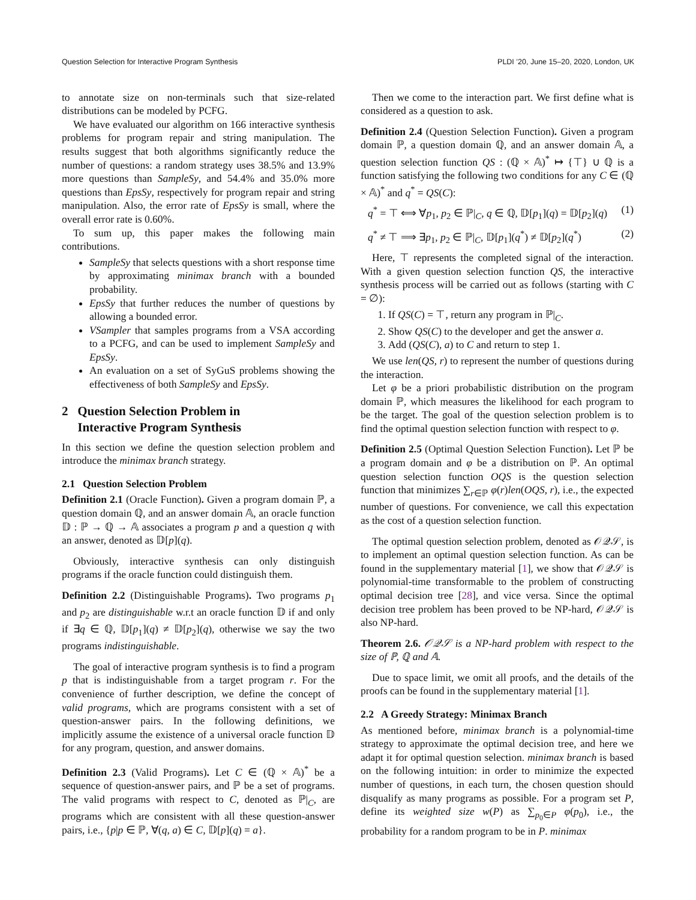Question Selection for Interactive Program Synthesis PLDI ’20, June 15–20, 2020, London, UK
to annotate size on non-terminals such that size-related distributions can be modeled by PCFG.
We have evaluated our algorithm on 166 interactive synthesis problems for program repair and string manipulation. The results suggest that both algorithms significantly reduce the number of questions: a random strategy uses 38.5% and 13.9% more questions than SampleSy, and 54.4% and 35.0% more questions than EpsSy, respectively for program repair and string manipulation. Also, the error rate of EpsSy is small, where the overall error rate is 0.60%.
To sum up, this paper makes the following main contributions.
SampleSy that selects questions with a short response time by approximating minimax branch with a bounded probability.
EpsSy that further reduces the number of questions by allowing a bounded error.
VSampler that samples programs from a VSA according to a PCFG, and can be used to implement SampleSy and EpsSy.
An evaluation on a set of SyGuS problems showing the effectiveness of both SampleSy and EpsSy.
2 Question Selection Problem in
Interactive Program Synthesis
In this section we define the question selection problem and introduce the minimax branch strategy.
2.1 Question Selection Problem
Definition 2.1 (Oracle Function). Given a program domain ℙ, a question domain ℚ, and an answer domain 𝔸, an oracle function 𝔻 : ℙ → ℚ → 𝔸 associates a program p and a question q with an answer, denoted as 𝔻[p](q).
Obviously, interactive synthesis can only distinguish programs if the oracle function could distinguish them.
Definition 2.2 (Distinguishable Programs). Two programs p<sub>1</sub> and p<sub>2</sub> are distinguishable w.r.t an oracle function 𝔻 if and only if ∃q ∈ ℚ, 𝔻[p<sub>1</sub>](q) ≠ 𝔻[p<sub>2</sub>](q), otherwise we say the two programs indistinguishable.
The goal of interactive program synthesis is to find a program p that is indistinguishable from a target program r. For the convenience of further description, we define the concept of valid programs, which are programs consistent with a set of question-answer pairs. In the following definitions, we implicitly assume the existence of a universal oracle function 𝔻 for any program, question, and answer domains.
Definition 2.3 (Valid Programs). Let C ∈ (ℚ × 𝔸)<sup>*</sup> be a sequence of question-answer pairs, and ℙ be a set of programs. The valid programs with respect to C, denoted as ℙ|<sub>C</sub>, are programs which are consistent with all these question-answer pairs, i.e., {p|p ∈ ℙ, ∀(q, a) ∈ C, 𝔻[p](q) = a}.
Then we come to the interaction part. We first define what is considered as a question to ask.
Definition 2.4 (Question Selection Function). Given a program domain ℙ, a question domain ℚ, and an answer domain 𝔸, a question selection function QS : (ℚ × 𝔸)<sup>*</sup> ↦ {⊤} ∪ ℚ is a function satisfying the following two conditions for any C ∈ (ℚ × 𝔸)<sup>*</sup> and q<sup>*</sup> = QS(C):
q<sup>*</sup> = ⊤ ⟺ ∀p<sub>1</sub>, p<sub>2</sub> ∈ ℙ|<sub>C</sub>, q ∈ ℚ, 𝔻[p<sub>1</sub>](q) = 𝔻[p<sub>2</sub>](q) (1)
q<sup>*</sup> ≠ ⊤ ⟹ ∃p<sub>1</sub>, p<sub>2</sub> ∈ ℙ|<sub>C</sub>, 𝔻[p<sub>1</sub>](q<sup>*</sup>) ≠ 𝔻[p<sub>2</sub>](q<sup>*</sup>) (2)
Here, ⊤ represents the completed signal of the interaction. With a given question selection function QS, the interactive synthesis process will be carried out as follows (starting with C = ∅):
1. If QS(C) = ⊤, return any program in ℙ|<sub>C</sub>.
2. Show QS(C) to the developer and get the answer a.
3. Add (QS(C), a) to C and return to step 1.
We use len(QS, r) to represent the number of questions during the interaction.
Let φ be a priori probabilistic distribution on the program domain ℙ, which measures the likelihood for each program to be the target. The goal of the question selection problem is to find the optimal question selection function with respect to φ.
Definition 2.5 (Optimal Question Selection Function). Let ℙ be a program domain and φ be a distribution on ℙ. An optimal question selection function OQS is the question selection function that minimizes ∑<sub>r∈ℙ</sub> φ(r)len(OQS, r), i.e., the expected number of questions. For convenience, we call this expectation as the cost of a question selection function.
The optimal question selection problem, denoted as 𝒪𝒬𝒮, is to implement an optimal question selection function. As can be found in the supplementary material [1], we show that 𝒪𝒬𝒮 is polynomial-time transformable to the problem of constructing optimal decision tree [28], and vice versa. Since the optimal decision tree problem has been proved to be NP-hard, 𝒪𝒬𝒮 is also NP-hard.
Theorem 2.6. 𝒪𝒬𝒮 is a NP-hard problem with respect to the size of ℙ, ℚ and 𝔸.
Due to space limit, we omit all proofs, and the details of the proofs can be found in the supplementary material [1].
2.2 A Greedy Strategy: Minimax Branch
As mentioned before, minimax branch is a polynomial-time strategy to approximate the optimal decision tree, and here we adapt it for optimal question selection. minimax branch is based on the following intuition: in order to minimize the expected number of questions, in each turn, the chosen question should disqualify as many programs as possible. For a program set P, define its weighted size w(P) as ∑<sub>p<sub>0</sub>∈P</sub> φ(p<sub>0</sub>), i.e., the probability for a random program to be in P. minimax